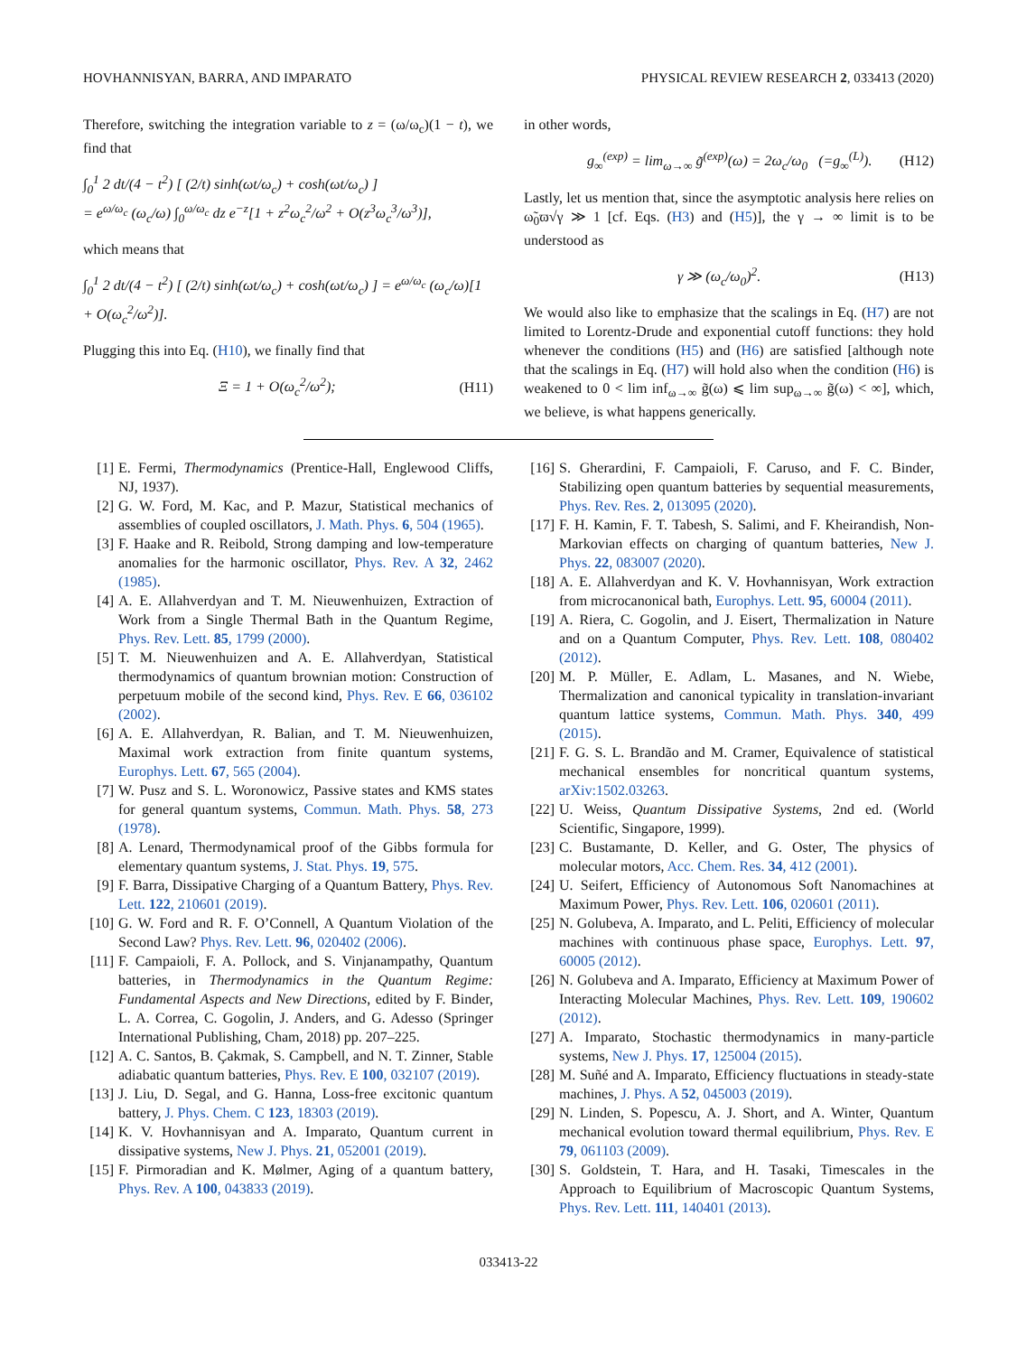HOVHANNISYAN, BARRA, AND IMPARATO PHYSICAL REVIEW RESEARCH 2, 033413 (2020)
Therefore, switching the integration variable to z = (ω/ω<sub>c</sub>)(1 − t), we find that
∫<sub>0</sub><sup>1</sup> 2 dt/(4 − t<sup>2</sup>) [ (2/t) sinh(ωt/ω<sub>c</sub>) + cosh(ωt/ω<sub>c</sub>) ]
= e<sup>ω/ω<sub>c</sub></sup> (ω<sub>c</sub>/ω) ∫<sub>0</sub><sup>ω/ω<sub>c</sub></sup> dz e<sup>−z</sup>[1 + z<sup>2</sup>ω<sub>c</sub><sup>2</sup>/ω<sup>2</sup> + O(z<sup>3</sup>ω<sub>c</sub><sup>3</sup>/ω<sup>3</sup>)],
which means that
∫<sub>0</sub><sup>1</sup> 2 dt/(4 − t<sup>2</sup>) [ (2/t) sinh(ωt/ω<sub>c</sub>) + cosh(ωt/ω<sub>c</sub>) ] = e<sup>ω/ω<sub>c</sub></sup> (ω<sub>c</sub>/ω)[1 + O(ω<sub>c</sub><sup>2</sup>/ω<sup>2</sup>)].
Plugging this into Eq. (H10), we finally find that
Ξ = 1 + O(ω<sub>c</sub><sup>2</sup>/ω<sup>2</sup>); (H11)
in other words,
g<sub>∞</sub><sup>(exp)</sup> = lim<sub>ω→∞</sub> g̃<sup>(exp)</sup>(ω) = 2ω<sub>c</sub>/ω<sub>0</sub> (=g<sub>∞</sub><sup>(L)</sup>). (H12)
Lastly, let us mention that, since the asymptotic analysis here relies on ω̃<sub>0</sub>ϖ√γ ≫ 1 [cf. Eqs. (H3) and (H5)], the γ → ∞ limit is to be understood as
γ ≫ (ω<sub>c</sub>/ω<sub>0</sub>)<sup>2</sup>. (H13)
We would also like to emphasize that the scalings in Eq. (H7) are not limited to Lorentz-Drude and exponential cutoff functions: they hold whenever the conditions (H5) and (H6) are satisfied [although note that the scalings in Eq. (H7) will hold also when the condition (H6) is weakened to 0 < lim inf<sub>ω→∞</sub> g̃(ω) ⩽ lim sup<sub>ω→∞</sub> g̃(ω) < ∞], which, we believe, is what happens generically.
[1] E. Fermi, Thermodynamics (Prentice-Hall, Englewood Cliffs, NJ, 1937).
[2] G. W. Ford, M. Kac, and P. Mazur, Statistical mechanics of assemblies of coupled oscillators, J. Math. Phys. 6, 504 (1965).
[3] F. Haake and R. Reibold, Strong damping and low-temperature anomalies for the harmonic oscillator, Phys. Rev. A 32, 2462 (1985).
[4] A. E. Allahverdyan and T. M. Nieuwenhuizen, Extraction of Work from a Single Thermal Bath in the Quantum Regime, Phys. Rev. Lett. 85, 1799 (2000).
[5] T. M. Nieuwenhuizen and A. E. Allahverdyan, Statistical thermodynamics of quantum brownian motion: Construction of perpetuum mobile of the second kind, Phys. Rev. E 66, 036102 (2002).
[6] A. E. Allahverdyan, R. Balian, and T. M. Nieuwenhuizen, Maximal work extraction from finite quantum systems, Europhys. Lett. 67, 565 (2004).
[7] W. Pusz and S. L. Woronowicz, Passive states and KMS states for general quantum systems, Commun. Math. Phys. 58, 273 (1978).
[8] A. Lenard, Thermodynamical proof of the Gibbs formula for elementary quantum systems, J. Stat. Phys. 19, 575.
[9] F. Barra, Dissipative Charging of a Quantum Battery, Phys. Rev. Lett. 122, 210601 (2019).
[10] G. W. Ford and R. F. O’Connell, A Quantum Violation of the Second Law? Phys. Rev. Lett. 96, 020402 (2006).
[11] F. Campaioli, F. A. Pollock, and S. Vinjanampathy, Quantum batteries, in Thermodynamics in the Quantum Regime: Fundamental Aspects and New Directions, edited by F. Binder, L. A. Correa, C. Gogolin, J. Anders, and G. Adesso (Springer International Publishing, Cham, 2018) pp. 207–225.
[12] A. C. Santos, B. Çakmak, S. Campbell, and N. T. Zinner, Stable adiabatic quantum batteries, Phys. Rev. E 100, 032107 (2019).
[13] J. Liu, D. Segal, and G. Hanna, Loss-free excitonic quantum battery, J. Phys. Chem. C 123, 18303 (2019).
[14] K. V. Hovhannisyan and A. Imparato, Quantum current in dissipative systems, New J. Phys. 21, 052001 (2019).
[15] F. Pirmoradian and K. Mølmer, Aging of a quantum battery, Phys. Rev. A 100, 043833 (2019).
[16] S. Gherardini, F. Campaioli, F. Caruso, and F. C. Binder, Stabilizing open quantum batteries by sequential measurements, Phys. Rev. Res. 2, 013095 (2020).
[17] F. H. Kamin, F. T. Tabesh, S. Salimi, and F. Kheirandish, Non-Markovian effects on charging of quantum batteries, New J. Phys. 22, 083007 (2020).
[18] A. E. Allahverdyan and K. V. Hovhannisyan, Work extraction from microcanonical bath, Europhys. Lett. 95, 60004 (2011).
[19] A. Riera, C. Gogolin, and J. Eisert, Thermalization in Nature and on a Quantum Computer, Phys. Rev. Lett. 108, 080402 (2012).
[20] M. P. Müller, E. Adlam, L. Masanes, and N. Wiebe, Thermalization and canonical typicality in translation-invariant quantum lattice systems, Commun. Math. Phys. 340, 499 (2015).
[21] F. G. S. L. Brandão and M. Cramer, Equivalence of statistical mechanical ensembles for noncritical quantum systems, arXiv:1502.03263.
[22] U. Weiss, Quantum Dissipative Systems, 2nd ed. (World Scientific, Singapore, 1999).
[23] C. Bustamante, D. Keller, and G. Oster, The physics of molecular motors, Acc. Chem. Res. 34, 412 (2001).
[24] U. Seifert, Efficiency of Autonomous Soft Nanomachines at Maximum Power, Phys. Rev. Lett. 106, 020601 (2011).
[25] N. Golubeva, A. Imparato, and L. Peliti, Efficiency of molecular machines with continuous phase space, Europhys. Lett. 97, 60005 (2012).
[26] N. Golubeva and A. Imparato, Efficiency at Maximum Power of Interacting Molecular Machines, Phys. Rev. Lett. 109, 190602 (2012).
[27] A. Imparato, Stochastic thermodynamics in many-particle systems, New J. Phys. 17, 125004 (2015).
[28] M. Suñé and A. Imparato, Efficiency fluctuations in steady-state machines, J. Phys. A 52, 045003 (2019).
[29] N. Linden, S. Popescu, A. J. Short, and A. Winter, Quantum mechanical evolution toward thermal equilibrium, Phys. Rev. E 79, 061103 (2009).
[30] S. Goldstein, T. Hara, and H. Tasaki, Timescales in the Approach to Equilibrium of Macroscopic Quantum Systems, Phys. Rev. Lett. 111, 140401 (2013).
033413-22